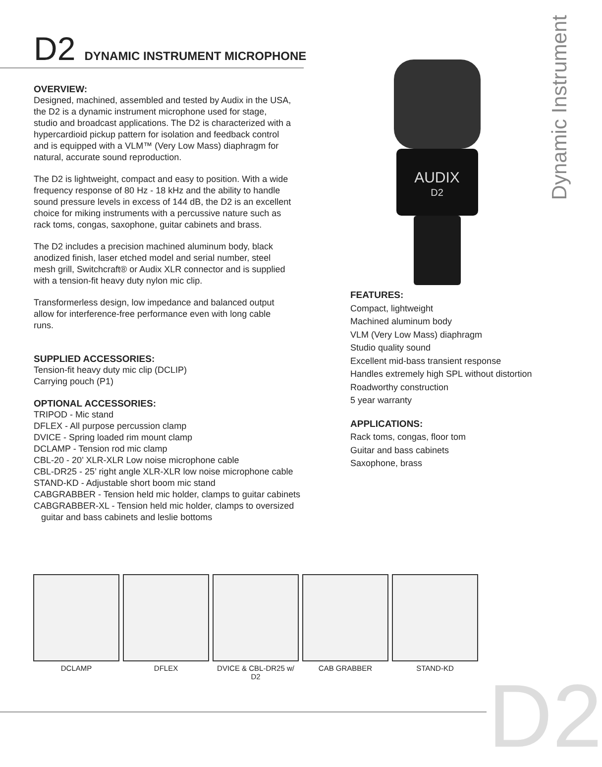D2 DYNAMIC INSTRUMENT MICROPHONE
Dynamic Instrument
AUDIX
D2
OVERVIEW:
Designed, machined, assembled and tested by Audix in the USA, the D2 is a dynamic instrument microphone used for stage, studio and broadcast applications. The D2 is characterized with a hypercardioid pickup pattern for isolation and feedback control and is equipped with a VLM™ (Very Low Mass) diaphragm for natural, accurate sound reproduction.
The D2 is lightweight, compact and easy to position. With a wide frequency response of 80 Hz - 18 kHz and the ability to handle sound pressure levels in excess of 144 dB, the D2 is an excellent choice for miking instruments with a percussive nature such as rack toms, congas, saxophone, guitar cabinets and brass.
The D2 includes a precision machined aluminum body, black anodized finish, laser etched model and serial number, steel mesh grill, Switchcraft® or Audix XLR connector and is supplied with a tension-fit heavy duty nylon mic clip.
Transformerless design, low impedance and balanced output allow for interference-free performance even with long cable runs.
SUPPLIED ACCESSORIES:
Tension-fit heavy duty mic clip (DCLIP)
Carrying pouch (P1)
OPTIONAL ACCESSORIES:
TRIPOD - Mic stand
DFLEX - All purpose percussion clamp
DVICE - Spring loaded rim mount clamp
DCLAMP - Tension rod mic clamp
CBL-20 - 20’ XLR-XLR Low noise microphone cable
CBL-DR25 - 25’ right angle XLR-XLR low noise microphone cable
STAND-KD - Adjustable short boom mic stand
CABGRABBER - Tension held mic holder, clamps to guitar cabinets
CABGRABBER-XL - Tension held mic holder, clamps to oversized
guitar and bass cabinets and leslie bottoms
FEATURES:
Compact, lightweight
Machined aluminum body
VLM (Very Low Mass) diaphragm
Studio quality sound
Excellent mid-bass transient response
Handles extremely high SPL without distortion
Roadworthy construction
5 year warranty
APPLICATIONS:
Rack toms, congas, floor tom
Guitar and bass cabinets
Saxophone, brass
DCLAMP DFLEX DVICE & CBL-DR25 w/ D2
CAB GRABBER STAND-KD
D2